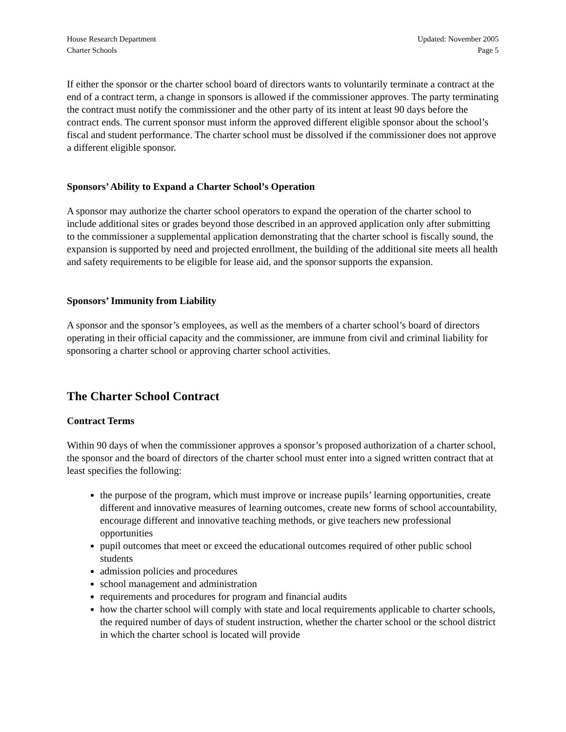House Research Department
Charter Schools
Updated: November 2005
Page 5
If either the sponsor or the charter school board of directors wants to voluntarily terminate a contract at the end of a contract term, a change in sponsors is allowed if the commissioner approves. The party terminating the contract must notify the commissioner and the other party of its intent at least 90 days before the contract ends. The current sponsor must inform the approved different eligible sponsor about the school’s fiscal and student performance. The charter school must be dissolved if the commissioner does not approve a different eligible sponsor.
Sponsors’ Ability to Expand a Charter School’s Operation
A sponsor may authorize the charter school operators to expand the operation of the charter school to include additional sites or grades beyond those described in an approved application only after submitting to the commissioner a supplemental application demonstrating that the charter school is fiscally sound, the expansion is supported by need and projected enrollment, the building of the additional site meets all health and safety requirements to be eligible for lease aid, and the sponsor supports the expansion.
Sponsors’ Immunity from Liability
A sponsor and the sponsor’s employees, as well as the members of a charter school’s board of directors operating in their official capacity and the commissioner, are immune from civil and criminal liability for sponsoring a charter school or approving charter school activities.
The Charter School Contract
Contract Terms
Within 90 days of when the commissioner approves a sponsor’s proposed authorization of a charter school, the sponsor and the board of directors of the charter school must enter into a signed written contract that at least specifies the following:
the purpose of the program, which must improve or increase pupils’ learning opportunities, create different and innovative measures of learning outcomes, create new forms of school accountability, encourage different and innovative teaching methods, or give teachers new professional opportunities
pupil outcomes that meet or exceed the educational outcomes required of other public school students
admission policies and procedures
school management and administration
requirements and procedures for program and financial audits
how the charter school will comply with state and local requirements applicable to charter schools, the required number of days of student instruction, whether the charter school or the school district in which the charter school is located will provide